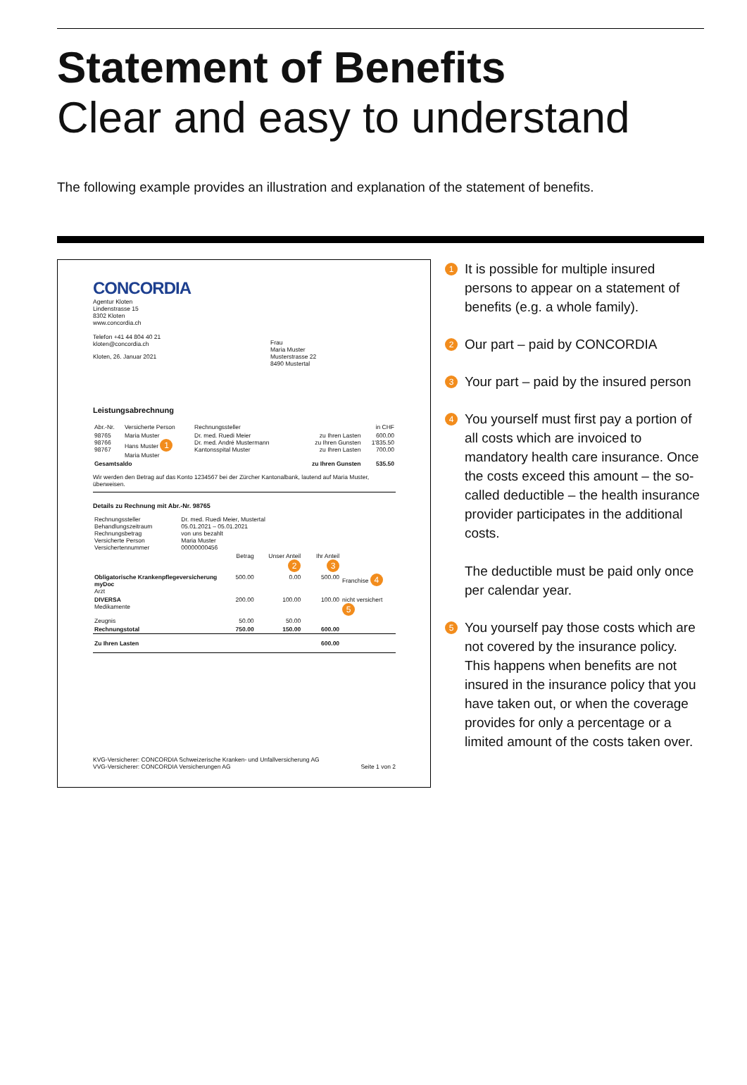Statement of Benefits
Clear and easy to understand
The following example provides an illustration and explanation of the statement of benefits.
CONCORDIA
Agentur Kloten
Lindenstrasse 15
8302 Kloten
www.concordia.ch
Telefon +41 44 804 40 21
kloten@concordia.ch
Kloten, 26. Januar 2021
Frau
Maria Muster
Musterstrasse 22
8490 Mustertal
Leistungsabrechnung
| Abr.-Nr. | Versicherte Person | Rechnungssteller | | in CHF |
| --- | --- | --- | --- | --- |
| 98765 98766 98767 | Maria Muster Hans Muster 1 Maria Muster | Dr. med. Ruedi Meier Dr. med. André Mustermann Kantonsspital Muster | zu Ihren Lasten zu Ihren Gunsten zu Ihren Lasten | 600.00 1'835.50 700.00 |
| Gesamtsaldo | | | zu Ihren Gunsten | 535.50 |
Wir werden den Betrag auf das Konto 1234567 bei der Zürcher Kantonalbank, lautend auf Maria Muster, überweisen.
Details zu Rechnung mit Abr.-Nr. 98765
| Rechnungssteller Behandlungszeitraum Rechnungsbetrag Versicherte Person Versichertennummer | Dr. med. Ruedi Meier, Mustertal 05.01.2021 – 05.01.2021 von uns bezahlt Maria Muster 00000000456 |
| | Betrag | Unser Anteil 2 | Ihr Anteil 3 | |
| --- | --- | --- | --- | --- |
| Obligatorische Krankenpflegeversicherung myDoc Arzt | 500.00 | 0.00 | 500.00 | Franchise 4 |
| DIVERSA Medikamente | 200.00 | 100.00 | 100.00 | nicht versichert 5 |
| Zeugnis | 50.00 | 50.00 | | |
| Rechnungstotal | 750.00 | 150.00 | 600.00 | |
| Zu Ihren Lasten | | | 600.00 | |
KVG-Versicherer: CONCORDIA Schweizerische Kranken- und Unfallversicherung AG
VVG-Versicherer: CONCORDIA Versicherungen AG Seite 1 von 2
1 It is possible for multiple insured persons to appear on a statement of benefits (e.g. a whole family).
2 Our part – paid by CONCORDIA
3 Your part – paid by the insured person
4 You yourself must first pay a portion of all costs which are invoiced to mandatory health care insurance. Once the costs exceed this amount – the so-called deductible – the health insurance provider participates in the additional costs.
The deductible must be paid only once per calendar year.
5 You yourself pay those costs which are not covered by the insurance policy. This happens when benefits are not insured in the insurance policy that you have taken out, or when the coverage provides for only a percentage or a limited amount of the costs taken over.